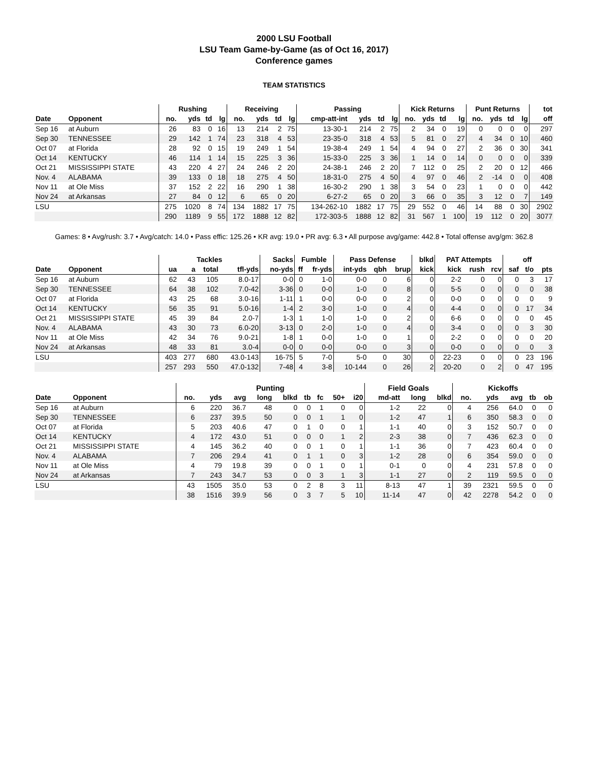2000 LSU Football
LSU Team Game-by-Game (as of Oct 16, 2017)
Conference games
TEAM STATISTICS
| | | Rushing | | | | Receiving | | | | Passing | | | | Kick Returns | | | | Punt Returns | | | | tot |
| --- | --- | --- | --- | --- | --- | --- | --- | --- | --- | --- | --- | --- | --- | --- | --- | --- | --- | --- | --- | --- | --- | --- |
| Date | Opponent | no. | yds | td | lg | no. | yds | td | lg | cmp-att-int | yds | td | lg | no. | yds | td | lg | no. | yds | td | lg | off |
| Sep 16 | at Auburn | 26 | 83 | 0 | 16 | 13 | 214 | 2 | 75 | 13-30-1 | 214 | 2 | 75 | 2 | 34 | 0 | 19 | 0 | 0 | 0 | 0 | 297 |
| Sep 30 | TENNESSEE | 29 | 142 | 1 | 74 | 23 | 318 | 4 | 53 | 23-35-0 | 318 | 4 | 53 | 5 | 81 | 0 | 27 | 4 | 34 | 0 | 10 | 460 |
| Oct 07 | at Florida | 28 | 92 | 0 | 15 | 19 | 249 | 1 | 54 | 19-38-4 | 249 | 1 | 54 | 4 | 94 | 0 | 27 | 2 | 36 | 0 | 30 | 341 |
| Oct 14 | KENTUCKY | 46 | 114 | 1 | 14 | 15 | 225 | 3 | 36 | 15-33-0 | 225 | 3 | 36 | 1 | 14 | 0 | 14 | 0 | 0 | 0 | 0 | 339 |
| Oct 21 | MISSISSIPPI STATE | 43 | 220 | 4 | 27 | 24 | 246 | 2 | 20 | 24-38-1 | 246 | 2 | 20 | 7 | 112 | 0 | 25 | 2 | 20 | 0 | 12 | 466 |
| Nov. 4 | ALABAMA | 39 | 133 | 0 | 18 | 18 | 275 | 4 | 50 | 18-31-0 | 275 | 4 | 50 | 4 | 97 | 0 | 46 | 2 | -14 | 0 | 0 | 408 |
| Nov 11 | at Ole Miss | 37 | 152 | 2 | 22 | 16 | 290 | 1 | 38 | 16-30-2 | 290 | 1 | 38 | 3 | 54 | 0 | 23 | 1 | 0 | 0 | 0 | 442 |
| Nov 24 | at Arkansas | 27 | 84 | 0 | 12 | 6 | 65 | 0 | 20 | 6-27-2 | 65 | 0 | 20 | 3 | 66 | 0 | 35 | 3 | 12 | 0 | 7 | 149 |
| LSU | | 275 | 1020 | 8 | 74 | 134 | 1882 | 17 | 75 | 134-262-10 | 1882 | 17 | 75 | 29 | 552 | 0 | 46 | 14 | 88 | 0 | 30 | 2902 |
| | | 290 | 1189 | 9 | 55 | 172 | 1888 | 12 | 82 | 172-303-5 | 1888 | 12 | 82 | 31 | 567 | 1 | 100 | 19 | 112 | 0 | 20 | 3077 |
Games: 8 • Avg/rush: 3.7 • Avg/catch: 14.0 • Pass effic: 125.26 • KR avg: 19.0 • PR avg: 6.3 • All purpose avg/game: 442.8 • Total offense avg/gm: 362.8
| | | Tackles | | | | Sacks | Fumble | | Pass Defense | | | blkd | PAT Attempts | | | | off | |
| --- | --- | --- | --- | --- | --- | --- | --- | --- | --- | --- | --- | --- | --- | --- | --- | --- | --- | --- |
| Date | Opponent | ua | a | total | tfl-yds | no-yds | ff | fr-yds | int-yds | qbh | brup | kick | kick | rush | rcv | saf | t/o | pts |
| Sep 16 | at Auburn | 62 | 43 | 105 | 8.0-17 | 0-0 | 0 | 1-0 | 0-0 | 0 | 6 | 0 | 2-2 | 0 | 0 | 0 | 3 | 17 |
| Sep 30 | TENNESSEE | 64 | 38 | 102 | 7.0-42 | 3-36 | 0 | 0-0 | 1-0 | 0 | 8 | 0 | 5-5 | 0 | 0 | 0 | 0 | 38 |
| Oct 07 | at Florida | 43 | 25 | 68 | 3.0-16 | 1-11 | 1 | 0-0 | 0-0 | 0 | 2 | 0 | 0-0 | 0 | 0 | 0 | 0 | 9 |
| Oct 14 | KENTUCKY | 56 | 35 | 91 | 5.0-16 | 1-4 | 2 | 3-0 | 1-0 | 0 | 4 | 0 | 4-4 | 0 | 0 | 0 | 17 | 34 |
| Oct 21 | MISSISSIPPI STATE | 45 | 39 | 84 | 2.0-7 | 1-3 | 1 | 1-0 | 1-0 | 0 | 2 | 0 | 6-6 | 0 | 0 | 0 | 0 | 45 |
| Nov. 4 | ALABAMA | 43 | 30 | 73 | 6.0-20 | 3-13 | 0 | 2-0 | 1-0 | 0 | 4 | 0 | 3-4 | 0 | 0 | 0 | 3 | 30 |
| Nov 11 | at Ole Miss | 42 | 34 | 76 | 9.0-21 | 1-8 | 1 | 0-0 | 1-0 | 0 | 1 | 0 | 2-2 | 0 | 0 | 0 | 0 | 20 |
| Nov 24 | at Arkansas | 48 | 33 | 81 | 3.0-4 | 0-0 | 0 | 0-0 | 0-0 | 0 | 3 | 0 | 0-0 | 0 | 0 | 0 | 0 | 3 |
| LSU | | 403 | 277 | 680 | 43.0-143 | 16-75 | 5 | 7-0 | 5-0 | 0 | 30 | 0 | 22-23 | 0 | 0 | 0 | 23 | 196 |
| | | 257 | 293 | 550 | 47.0-132 | 7-48 | 4 | 3-8 | 10-144 | 0 | 26 | 2 | 20-20 | 0 | 2 | 0 | 47 | 195 |
| | | Punting | | | | | | | | | Field Goals | | | Kickoffs | | | | |
| --- | --- | --- | --- | --- | --- | --- | --- | --- | --- | --- | --- | --- | --- | --- | --- | --- | --- | --- |
| Date | Opponent | no. | yds | avg | long | blkd | tb | fc | 50+ | i20 | md-att | long | blkd | no. | yds | avg | tb | ob |
| Sep 16 | at Auburn | 6 | 220 | 36.7 | 48 | 0 | 0 | 1 | 0 | 0 | 1-2 | 22 | 0 | 4 | 256 | 64.0 | 0 | 0 |
| Sep 30 | TENNESSEE | 6 | 237 | 39.5 | 50 | 0 | 0 | 1 | 1 | 0 | 1-2 | 47 | 1 | 6 | 350 | 58.3 | 0 | 0 |
| Oct 07 | at Florida | 5 | 203 | 40.6 | 47 | 0 | 1 | 0 | 0 | 1 | 1-1 | 40 | 0 | 3 | 152 | 50.7 | 0 | 0 |
| Oct 14 | KENTUCKY | 4 | 172 | 43.0 | 51 | 0 | 0 | 0 | 1 | 2 | 2-3 | 38 | 0 | 7 | 436 | 62.3 | 0 | 0 |
| Oct 21 | MISSISSIPPI STATE | 4 | 145 | 36.2 | 40 | 0 | 0 | 1 | 0 | 1 | 1-1 | 36 | 0 | 7 | 423 | 60.4 | 0 | 0 |
| Nov. 4 | ALABAMA | 7 | 206 | 29.4 | 41 | 0 | 1 | 1 | 0 | 3 | 1-2 | 28 | 0 | 6 | 354 | 59.0 | 0 | 0 |
| Nov 11 | at Ole Miss | 4 | 79 | 19.8 | 39 | 0 | 0 | 1 | 0 | 1 | 0-1 | 0 | 0 | 4 | 231 | 57.8 | 0 | 0 |
| Nov 24 | at Arkansas | 7 | 243 | 34.7 | 53 | 0 | 0 | 3 | 1 | 3 | 1-1 | 27 | 0 | 2 | 119 | 59.5 | 0 | 0 |
| LSU | | 43 | 1505 | 35.0 | 53 | 0 | 2 | 8 | 3 | 11 | 8-13 | 47 | 1 | 39 | 2321 | 59.5 | 0 | 0 |
| | | 38 | 1516 | 39.9 | 56 | 0 | 3 | 7 | 5 | 10 | 11-14 | 47 | 0 | 42 | 2278 | 54.2 | 0 | 0 |